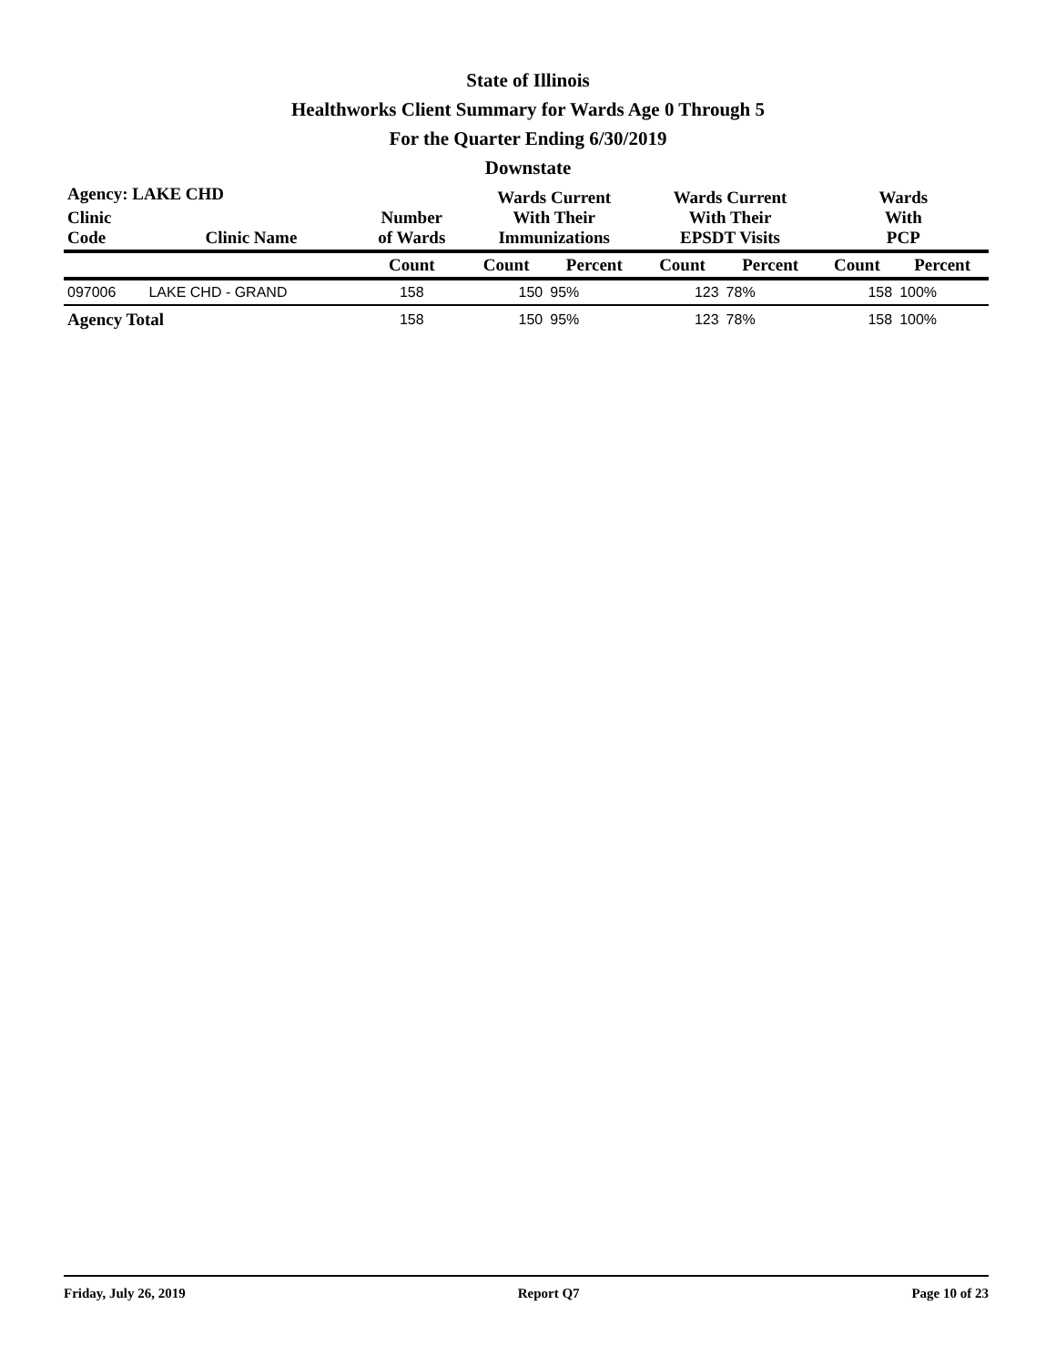State of Illinois
Healthworks Client Summary for Wards Age 0 Through 5
For the Quarter Ending 6/30/2019
Downstate
| Agency: LAKE CHD | | | Wards Current With Their Immunizations | | Wards Current With Their EPSDT Visits | | Wards With PCP | |
| --- | --- | --- | --- | --- | --- | --- | --- | --- |
| Clinic Code | Clinic Name | Number of Wards | | | | | | |
| | | Count | Count | Percent | Count | Percent | Count | Percent |
| 097006 | LAKE CHD - GRAND | 158 | 150 | 95% | 123 | 78% | 158 | 100% |
| Agency Total | | 158 | 150 | 95% | 123 | 78% | 158 | 100% |
Friday, July 26, 2019 Report Q7 Page 10 of 23